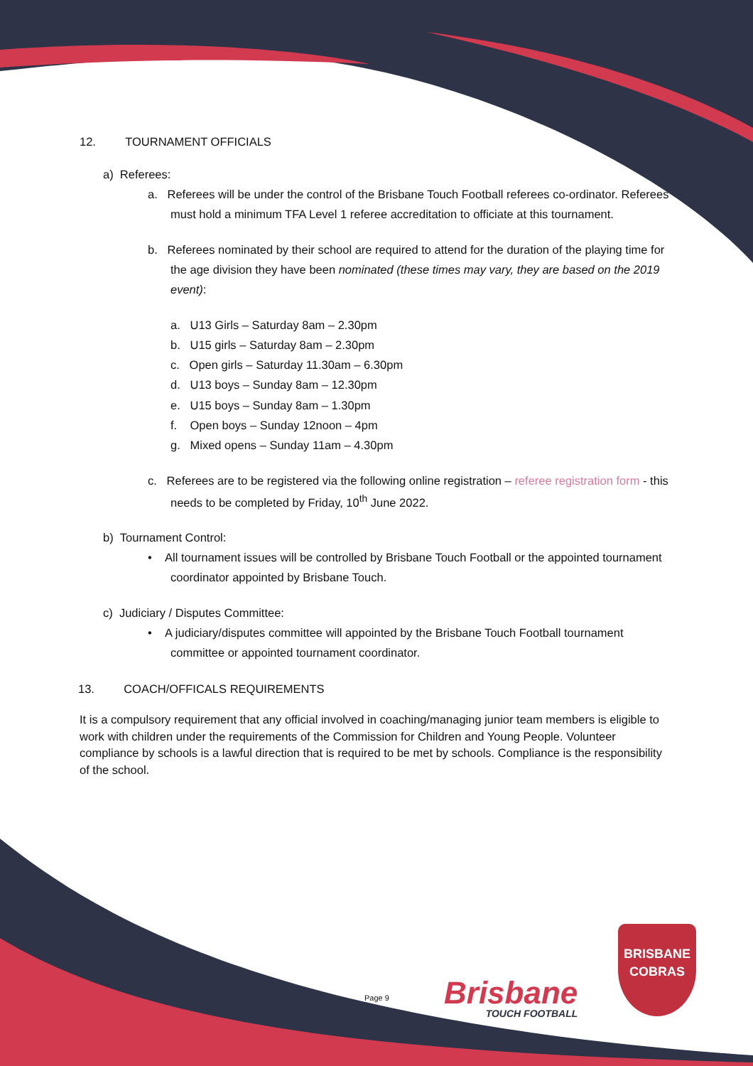12. TOURNAMENT OFFICIALS
a) Referees:
a. Referees will be under the control of the Brisbane Touch Football referees co-ordinator. Referees must hold a minimum TFA Level 1 referee accreditation to officiate at this tournament.
b. Referees nominated by their school are required to attend for the duration of the playing time for the age division they have been nominated (these times may vary, they are based on the 2019 event):
a. U13 Girls – Saturday 8am – 2.30pm
b. U15 girls – Saturday 8am – 2.30pm
c. Open girls – Saturday 11.30am – 6.30pm
d. U13 boys – Sunday 8am – 12.30pm
e. U15 boys – Sunday 8am – 1.30pm
f. Open boys – Sunday 12noon – 4pm
g. Mixed opens – Sunday 11am – 4.30pm
c. Referees are to be registered via the following online registration – referee registration form - this needs to be completed by Friday, 10<sup>th</sup> June 2022.
b) Tournament Control:
• All tournament issues will be controlled by Brisbane Touch Football or the appointed tournament coordinator appointed by Brisbane Touch.
c) Judiciary / Disputes Committee:
• A judiciary/disputes committee will appointed by the Brisbane Touch Football tournament committee or appointed tournament coordinator.
13. COACH/OFFICALS REQUIREMENTS
It is a compulsory requirement that any official involved in coaching/managing junior team members is eligible to work with children under the requirements of the Commission for Children and Young People. Volunteer compliance by schools is a lawful direction that is required to be met by schools. Compliance is the responsibility of the school.
Page 9 Brisbane
TOUCH FOOTBALL
BRISBANE
COBRAS